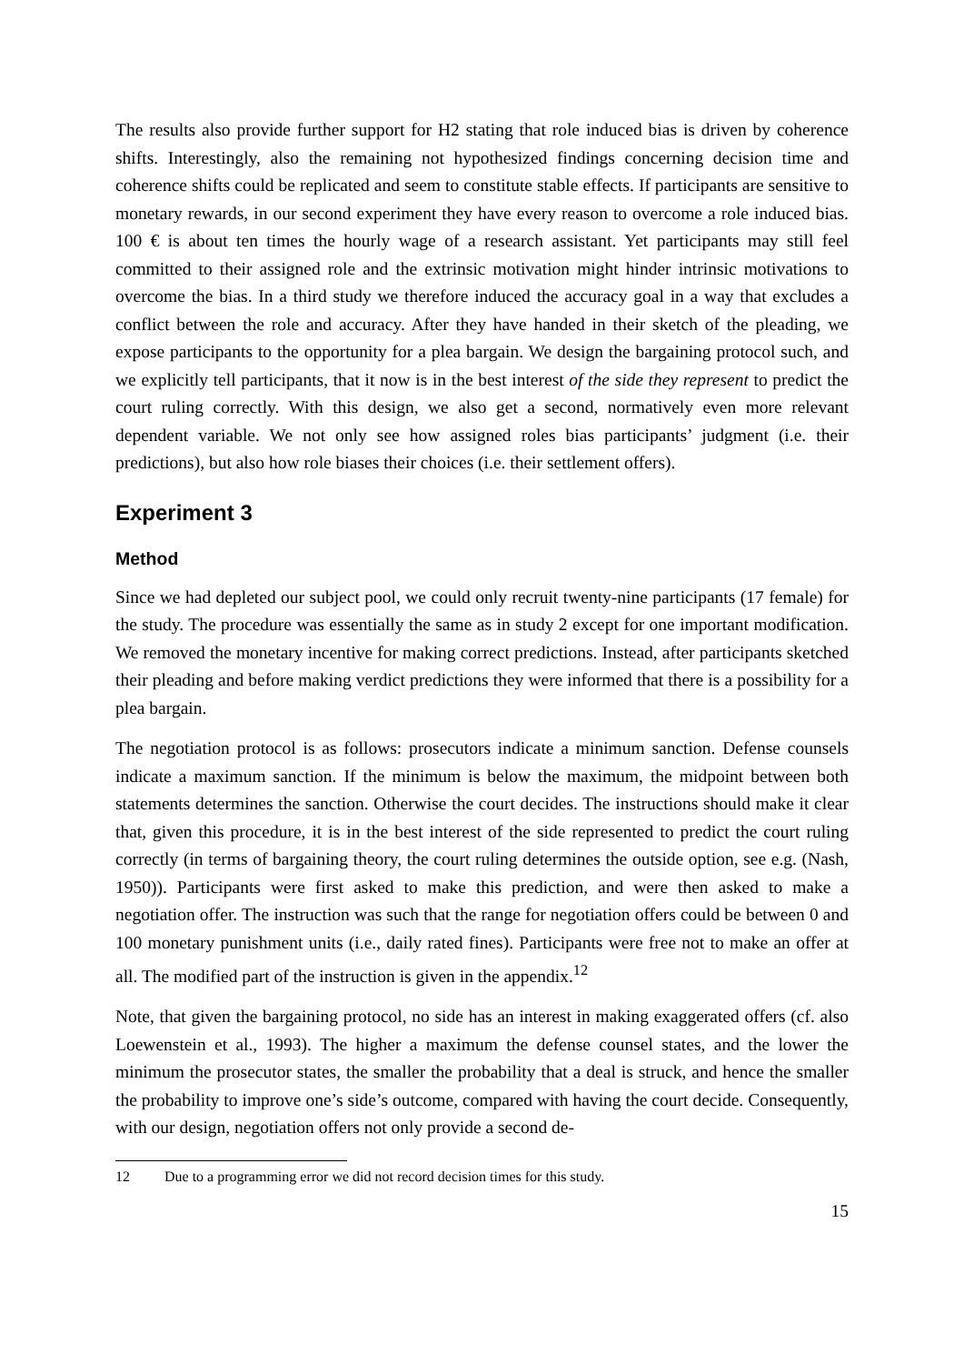The results also provide further support for H2 stating that role induced bias is driven by coherence shifts. Interestingly, also the remaining not hypothesized findings concerning decision time and coherence shifts could be replicated and seem to constitute stable effects. If participants are sensitive to monetary rewards, in our second experiment they have every reason to overcome a role induced bias. 100 € is about ten times the hourly wage of a research assistant. Yet participants may still feel committed to their assigned role and the extrinsic motivation might hinder intrinsic motivations to overcome the bias. In a third study we therefore induced the accuracy goal in a way that excludes a conflict between the role and accuracy. After they have handed in their sketch of the pleading, we expose participants to the opportunity for a plea bargain. We design the bargaining protocol such, and we explicitly tell participants, that it now is in the best interest of the side they represent to predict the court ruling correctly. With this design, we also get a second, normatively even more relevant dependent variable. We not only see how assigned roles bias participants’ judgment (i.e. their predictions), but also how role biases their choices (i.e. their settlement offers).
Experiment 3
Method
Since we had depleted our subject pool, we could only recruit twenty-nine participants (17 female) for the study. The procedure was essentially the same as in study 2 except for one important modification. We removed the monetary incentive for making correct predictions. Instead, after participants sketched their pleading and before making verdict predictions they were informed that there is a possibility for a plea bargain.
The negotiation protocol is as follows: prosecutors indicate a minimum sanction. Defense counsels indicate a maximum sanction. If the minimum is below the maximum, the midpoint between both statements determines the sanction. Otherwise the court decides. The instructions should make it clear that, given this procedure, it is in the best interest of the side represented to predict the court ruling correctly (in terms of bargaining theory, the court ruling determines the outside option, see e.g. (Nash, 1950)). Participants were first asked to make this prediction, and were then asked to make a negotiation offer. The instruction was such that the range for negotiation offers could be between 0 and 100 monetary punishment units (i.e., daily rated fines). Participants were free not to make an offer at all. The modified part of the instruction is given in the appendix.<sup>12</sup>
Note, that given the bargaining protocol, no side has an interest in making exaggerated offers (cf. also Loewenstein et al., 1993). The higher a maximum the defense counsel states, and the lower the minimum the prosecutor states, the smaller the probability that a deal is struck, and hence the smaller the probability to improve one’s side’s outcome, compared with having the court decide. Consequently, with our design, negotiation offers not only provide a second de-
12 Due to a programming error we did not record decision times for this study.
15